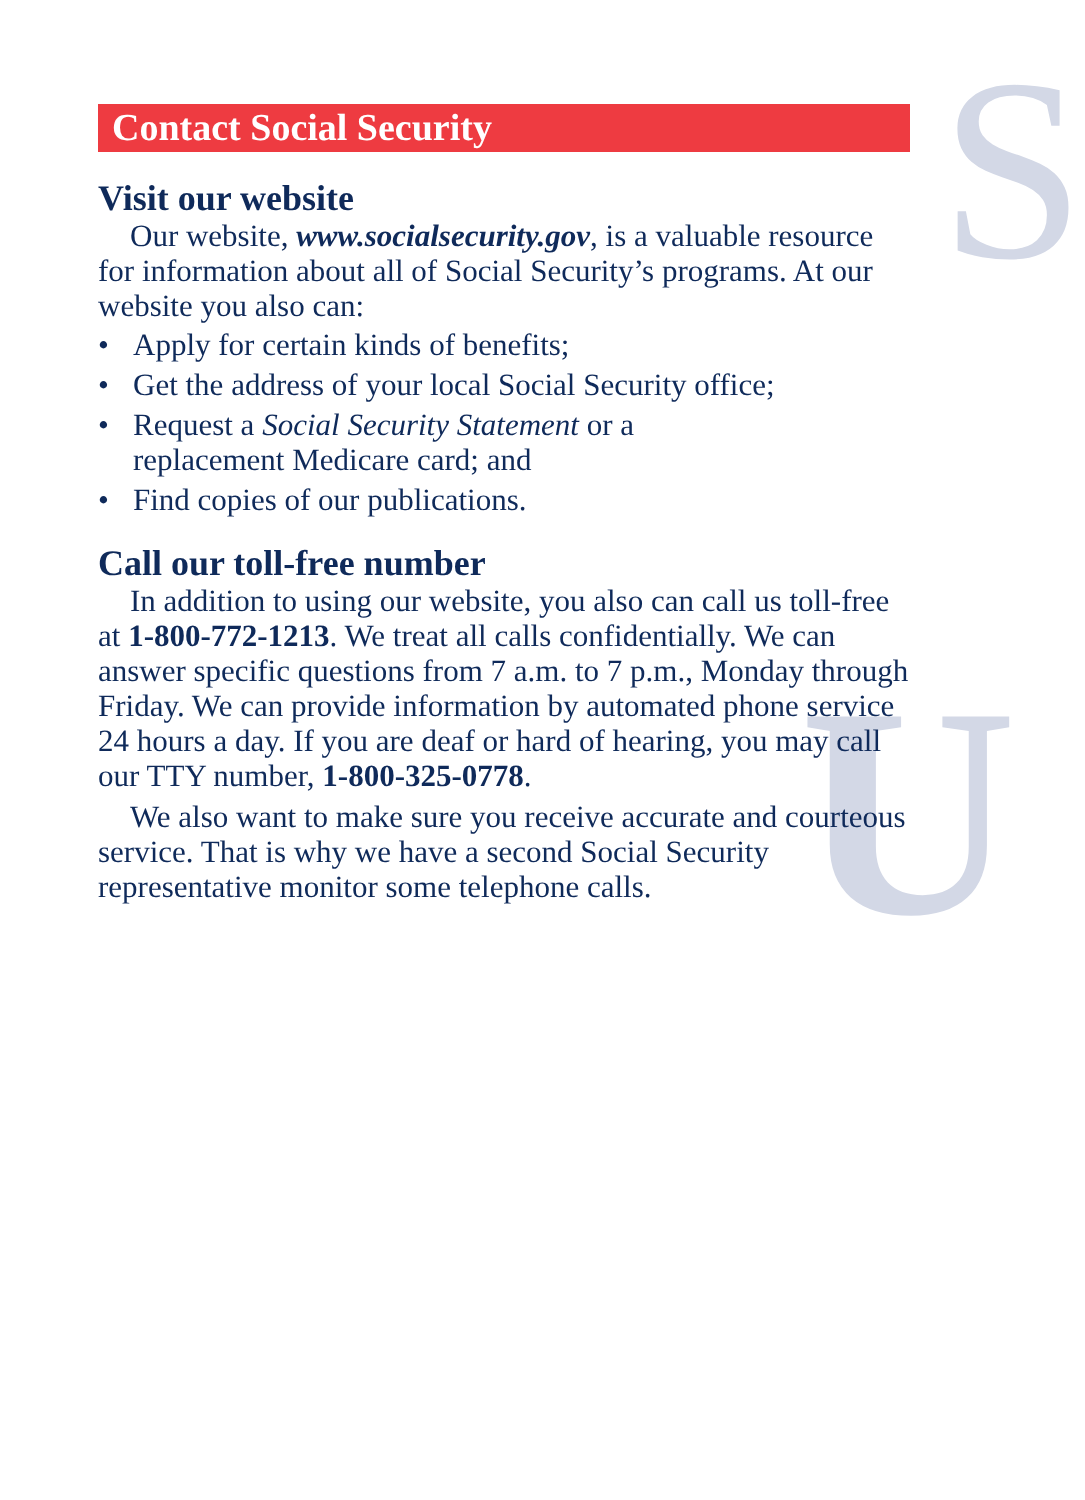S
U
Contact Social Security
Visit our website
Our website, www.socialsecurity.gov, is a valuable resource for information about all of Social Security’s programs. At our website you also can:
• Apply for certain kinds of benefits;
• Get the address of your local Social Security office;
• Request a Social Security Statement or a
replacement Medicare card; and
• Find copies of our publications.
Call our toll-free number
In addition to using our website, you also can call us toll-free at 1-800-772-1213. We treat all calls confidentially. We can answer specific questions from 7 a.m. to 7 p.m., Monday through Friday. We can provide information by automated phone service 24 hours a day. If you are deaf or hard of hearing, you may call our TTY number, 1-800-325-0778.
We also want to make sure you receive accurate and courteous service. That is why we have a second Social Security representative monitor some telephone calls.